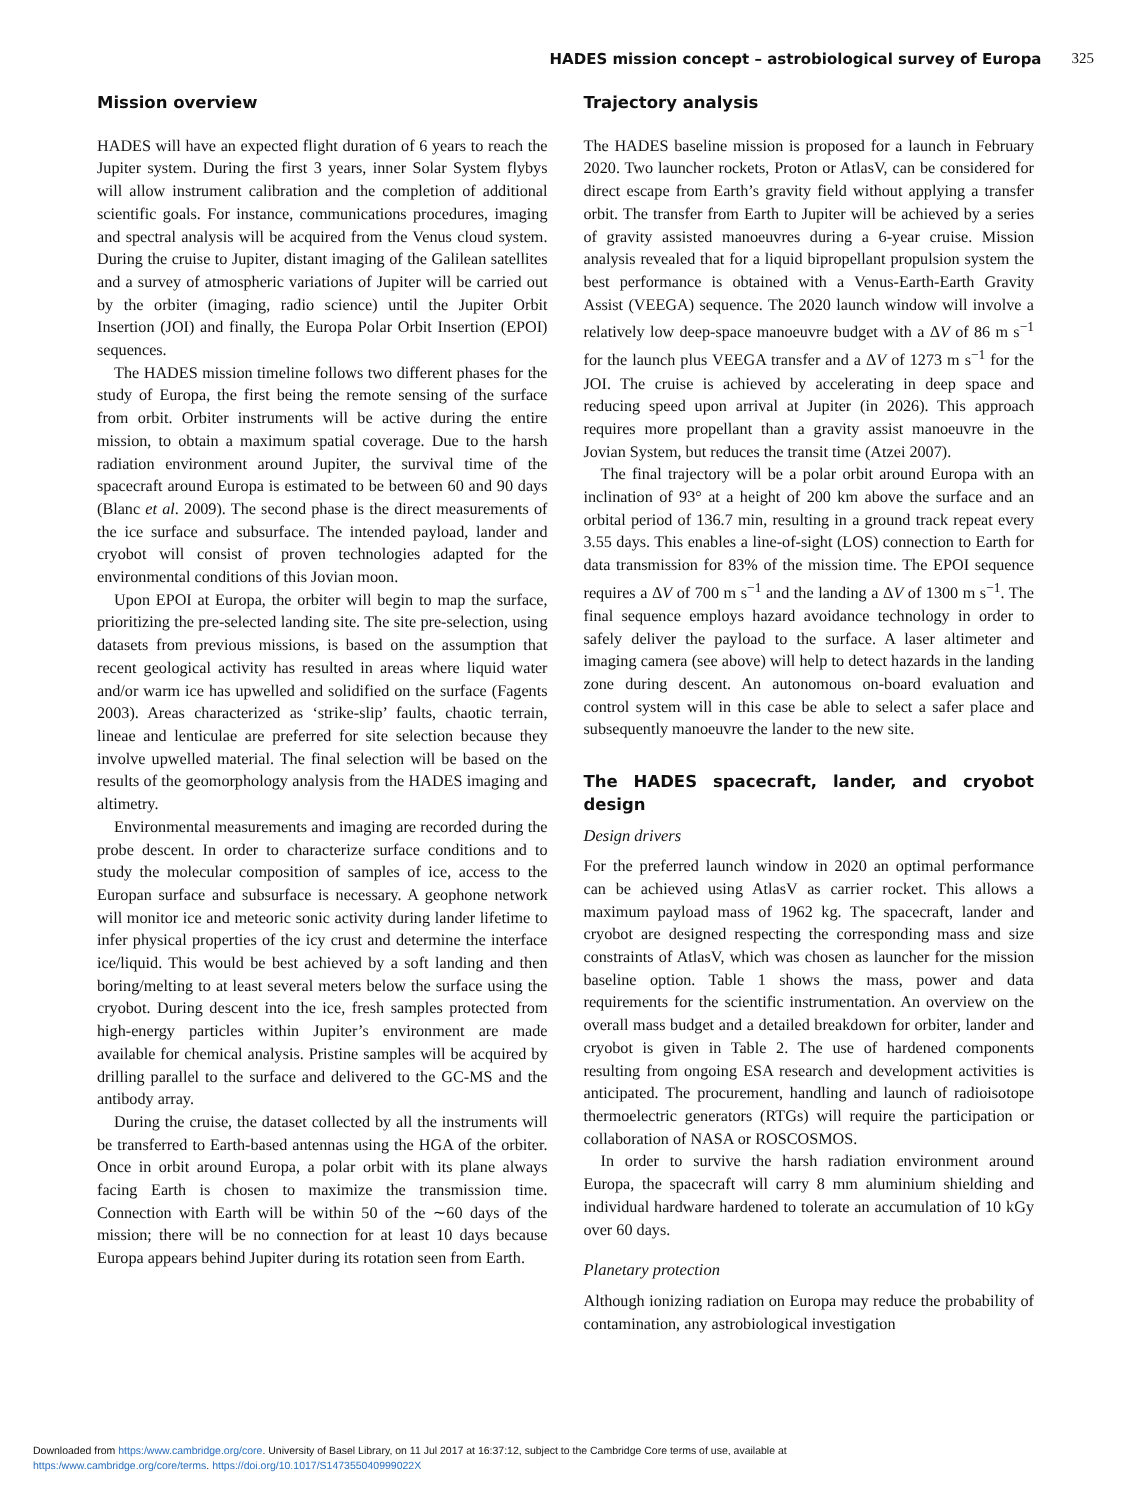HADES mission concept – astrobiological survey of Europa 325
Mission overview
HADES will have an expected flight duration of 6 years to reach the Jupiter system. During the first 3 years, inner Solar System flybys will allow instrument calibration and the completion of additional scientific goals. For instance, communications procedures, imaging and spectral analysis will be acquired from the Venus cloud system. During the cruise to Jupiter, distant imaging of the Galilean satellites and a survey of atmospheric variations of Jupiter will be carried out by the orbiter (imaging, radio science) until the Jupiter Orbit Insertion (JOI) and finally, the Europa Polar Orbit Insertion (EPOI) sequences.
The HADES mission timeline follows two different phases for the study of Europa, the first being the remote sensing of the surface from orbit. Orbiter instruments will be active during the entire mission, to obtain a maximum spatial coverage. Due to the harsh radiation environment around Jupiter, the survival time of the spacecraft around Europa is estimated to be between 60 and 90 days (Blanc et al. 2009). The second phase is the direct measurements of the ice surface and subsurface. The intended payload, lander and cryobot will consist of proven technologies adapted for the environmental conditions of this Jovian moon.
Upon EPOI at Europa, the orbiter will begin to map the surface, prioritizing the pre-selected landing site. The site pre-selection, using datasets from previous missions, is based on the assumption that recent geological activity has resulted in areas where liquid water and/or warm ice has upwelled and solidified on the surface (Fagents 2003). Areas characterized as ‘strike-slip’ faults, chaotic terrain, lineae and lenticulae are preferred for site selection because they involve upwelled material. The final selection will be based on the results of the geomorphology analysis from the HADES imaging and altimetry.
Environmental measurements and imaging are recorded during the probe descent. In order to characterize surface conditions and to study the molecular composition of samples of ice, access to the Europan surface and subsurface is necessary. A geophone network will monitor ice and meteoric sonic activity during lander lifetime to infer physical properties of the icy crust and determine the interface ice/liquid. This would be best achieved by a soft landing and then boring/melting to at least several meters below the surface using the cryobot. During descent into the ice, fresh samples protected from high-energy particles within Jupiter’s environment are made available for chemical analysis. Pristine samples will be acquired by drilling parallel to the surface and delivered to the GC-MS and the antibody array.
During the cruise, the dataset collected by all the instruments will be transferred to Earth-based antennas using the HGA of the orbiter. Once in orbit around Europa, a polar orbit with its plane always facing Earth is chosen to maximize the transmission time. Connection with Earth will be within 50 of the ∼60 days of the mission; there will be no connection for at least 10 days because Europa appears behind Jupiter during its rotation seen from Earth.
Trajectory analysis
The HADES baseline mission is proposed for a launch in February 2020. Two launcher rockets, Proton or AtlasV, can be considered for direct escape from Earth’s gravity field without applying a transfer orbit. The transfer from Earth to Jupiter will be achieved by a series of gravity assisted manoeuvres during a 6-year cruise. Mission analysis revealed that for a liquid bipropellant propulsion system the best performance is obtained with a Venus-Earth-Earth Gravity Assist (VEEGA) sequence. The 2020 launch window will involve a relatively low deep-space manoeuvre budget with a ΔV of 86 m s<sup>−1</sup> for the launch plus VEEGA transfer and a ΔV of 1273 m s<sup>−1</sup> for the JOI. The cruise is achieved by accelerating in deep space and reducing speed upon arrival at Jupiter (in 2026). This approach requires more propellant than a gravity assist manoeuvre in the Jovian System, but reduces the transit time (Atzei 2007).
The final trajectory will be a polar orbit around Europa with an inclination of 93° at a height of 200 km above the surface and an orbital period of 136.7 min, resulting in a ground track repeat every 3.55 days. This enables a line-of-sight (LOS) connection to Earth for data transmission for 83% of the mission time. The EPOI sequence requires a ΔV of 700 m s<sup>−1</sup> and the landing a ΔV of 1300 m s<sup>−1</sup>. The final sequence employs hazard avoidance technology in order to safely deliver the payload to the surface. A laser altimeter and imaging camera (see above) will help to detect hazards in the landing zone during descent. An autonomous on-board evaluation and control system will in this case be able to select a safer place and subsequently manoeuvre the lander to the new site.
The HADES spacecraft, lander, and cryobot design
Design drivers
For the preferred launch window in 2020 an optimal performance can be achieved using AtlasV as carrier rocket. This allows a maximum payload mass of 1962 kg. The spacecraft, lander and cryobot are designed respecting the corresponding mass and size constraints of AtlasV, which was chosen as launcher for the mission baseline option. Table 1 shows the mass, power and data requirements for the scientific instrumentation. An overview on the overall mass budget and a detailed breakdown for orbiter, lander and cryobot is given in Table 2. The use of hardened components resulting from ongoing ESA research and development activities is anticipated. The procurement, handling and launch of radioisotope thermoelectric generators (RTGs) will require the participation or collaboration of NASA or ROSCOSMOS.
In order to survive the harsh radiation environment around Europa, the spacecraft will carry 8 mm aluminium shielding and individual hardware hardened to tolerate an accumulation of 10 kGy over 60 days.
Planetary protection
Although ionizing radiation on Europa may reduce the probability of contamination, any astrobiological investigation
Downloaded from https:/www.cambridge.org/core. University of Basel Library, on 11 Jul 2017 at 16:37:12, subject to the Cambridge Core terms of use, available at
https:/www.cambridge.org/core/terms. https://doi.org/10.1017/S147355040999022X